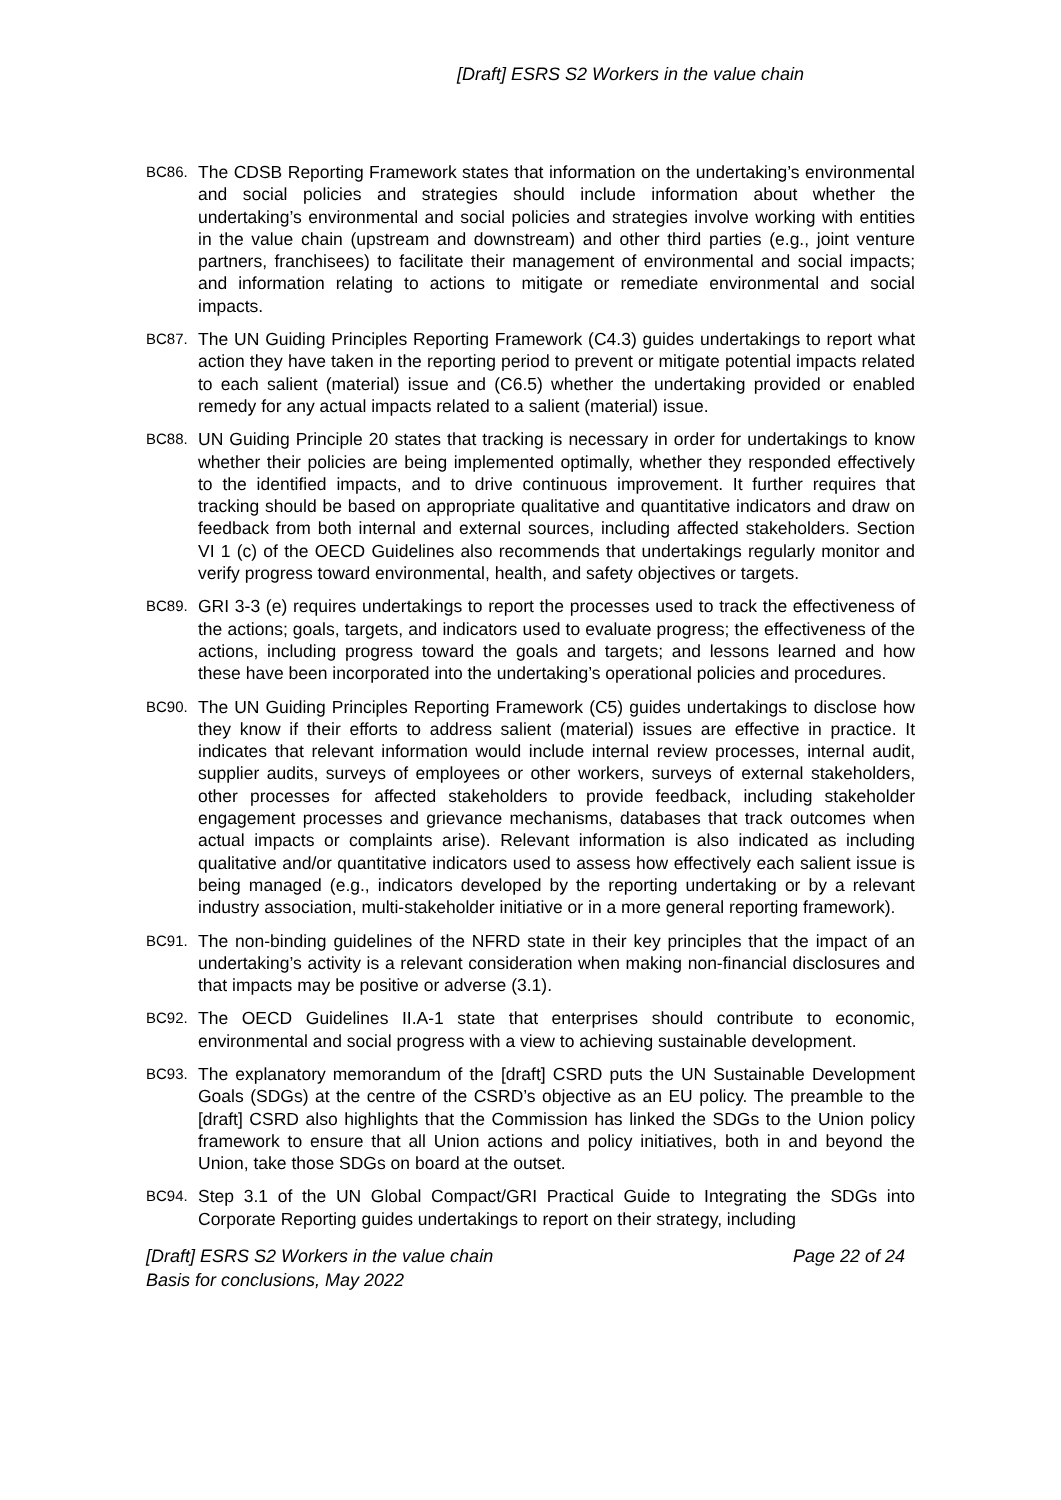[Draft] ESRS S2 Workers in the value chain
BC86. The CDSB Reporting Framework states that information on the undertaking’s environmental and social policies and strategies should include information about whether the undertaking’s environmental and social policies and strategies involve working with entities in the value chain (upstream and downstream) and other third parties (e.g., joint venture partners, franchisees) to facilitate their management of environmental and social impacts; and information relating to actions to mitigate or remediate environmental and social impacts.
BC87. The UN Guiding Principles Reporting Framework (C4.3) guides undertakings to report what action they have taken in the reporting period to prevent or mitigate potential impacts related to each salient (material) issue and (C6.5) whether the undertaking provided or enabled remedy for any actual impacts related to a salient (material) issue.
BC88. UN Guiding Principle 20 states that tracking is necessary in order for undertakings to know whether their policies are being implemented optimally, whether they responded effectively to the identified impacts, and to drive continuous improvement. It further requires that tracking should be based on appropriate qualitative and quantitative indicators and draw on feedback from both internal and external sources, including affected stakeholders. Section VI 1 (c) of the OECD Guidelines also recommends that undertakings regularly monitor and verify progress toward environmental, health, and safety objectives or targets.
BC89. GRI 3-3 (e) requires undertakings to report the processes used to track the effectiveness of the actions; goals, targets, and indicators used to evaluate progress; the effectiveness of the actions, including progress toward the goals and targets; and lessons learned and how these have been incorporated into the undertaking’s operational policies and procedures.
BC90. The UN Guiding Principles Reporting Framework (C5) guides undertakings to disclose how they know if their efforts to address salient (material) issues are effective in practice. It indicates that relevant information would include internal review processes, internal audit, supplier audits, surveys of employees or other workers, surveys of external stakeholders, other processes for affected stakeholders to provide feedback, including stakeholder engagement processes and grievance mechanisms, databases that track outcomes when actual impacts or complaints arise). Relevant information is also indicated as including qualitative and/or quantitative indicators used to assess how effectively each salient issue is being managed (e.g., indicators developed by the reporting undertaking or by a relevant industry association, multi-stakeholder initiative or in a more general reporting framework).
BC91. The non-binding guidelines of the NFRD state in their key principles that the impact of an undertaking’s activity is a relevant consideration when making non-financial disclosures and that impacts may be positive or adverse (3.1).
BC92. The OECD Guidelines II.A-1 state that enterprises should contribute to economic, environmental and social progress with a view to achieving sustainable development.
BC93. The explanatory memorandum of the [draft] CSRD puts the UN Sustainable Development Goals (SDGs) at the centre of the CSRD’s objective as an EU policy. The preamble to the [draft] CSRD also highlights that the Commission has linked the SDGs to the Union policy framework to ensure that all Union actions and policy initiatives, both in and beyond the Union, take those SDGs on board at the outset.
BC94. Step 3.1 of the UN Global Compact/GRI Practical Guide to Integrating the SDGs into Corporate Reporting guides undertakings to report on their strategy, including
Page 22 of 24 [Draft] ESRS S2 Workers in the value chain
Basis for conclusions, May 2022